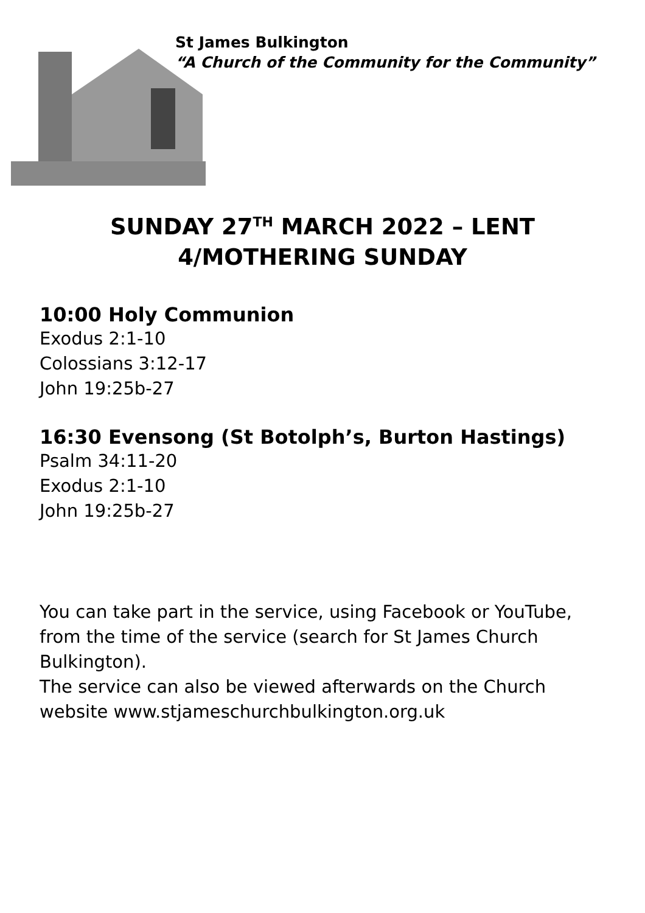St James Bulkington
“A Church of the Community for the Community”
SUNDAY 27<sup>TH</sup> MARCH 2022 – LENT 4/MOTHERING SUNDAY
10:00 Holy Communion
Exodus 2:1-10
Colossians 3:12-17
John 19:25b-27
16:30 Evensong (St Botolph’s, Burton Hastings)
Psalm 34:11-20
Exodus 2:1-10
John 19:25b-27
You can take part in the service, using Facebook or YouTube, from the time of the service (search for St James Church Bulkington).
The service can also be viewed afterwards on the Church website www.stjameschurchbulkington.org.uk